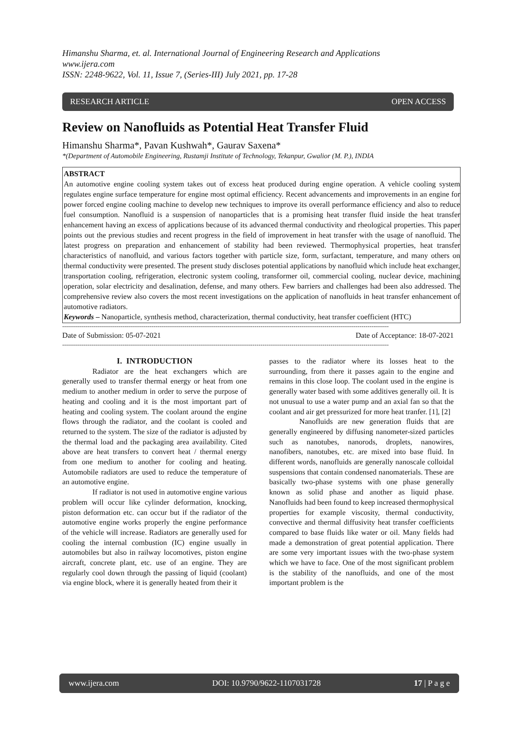Himanshu Sharma, et. al. International Journal of Engineering Research and Applications
www.ijera.com
ISSN: 2248-9622, Vol. 11, Issue 7, (Series-III) July 2021, pp. 17-28
RESEARCH ARTICLE OPEN ACCESS
Review on Nanofluids as Potential Heat Transfer Fluid
Himanshu Sharma*, Pavan Kushwah*, Gaurav Saxena*
*(Department of Automobile Engineering, Rustamji Institute of Technology, Tekanpur, Gwalior (M. P.), INDIA
ABSTRACT
An automotive engine cooling system takes out of excess heat produced during engine operation. A vehicle cooling system regulates engine surface temperature for engine most optimal efficiency. Recent advancements and improvements in an engine for power forced engine cooling machine to develop new techniques to improve its overall performance efficiency and also to reduce fuel consumption. Nanofluid is a suspension of nanoparticles that is a promising heat transfer fluid inside the heat transfer enhancement having an excess of applications because of its advanced thermal conductivity and rheological properties. This paper points out the previous studies and recent progress in the field of improvement in heat transfer with the usage of nanofluid. The latest progress on preparation and enhancement of stability had been reviewed. Thermophysical properties, heat transfer characteristics of nanofluid, and various factors together with particle size, form, surfactant, temperature, and many others on thermal conductivity were presented. The present study discloses potential applications by nanofluid which include heat exchanger, transportation cooling, refrigeration, electronic system cooling, transformer oil, commercial cooling, nuclear device, machining operation, solar electricity and desalination, defense, and many others. Few barriers and challenges had been also addressed. The comprehensive review also covers the most recent investigations on the application of nanofluids in heat transfer enhancement of automotive radiators.
Keywords – Nanoparticle, synthesis method, characterization, thermal conductivity, heat transfer coefficient (HTC)
------------------------------------------------------------------------------------------------------------------------------------------------------------------------
Date of Submission: 05-07-2021 Date of Acceptance: 18-07-2021
------------------------------------------------------------------------------------------------------------------------------------------------------------------------
I. INTRODUCTION
Radiator are the heat exchangers which are generally used to transfer thermal energy or heat from one medium to another medium in order to serve the purpose of heating and cooling and it is the most important part of heating and cooling system. The coolant around the engine flows through the radiator, and the coolant is cooled and returned to the system. The size of the radiator is adjusted by the thermal load and the packaging area availability. Cited above are heat transfers to convert heat / thermal energy from one medium to another for cooling and heating. Automobile radiators are used to reduce the temperature of an automotive engine.
If radiator is not used in automotive engine various problem will occur like cylinder deformation, knocking, piston deformation etc. can occur but if the radiator of the automotive engine works properly the engine performance of the vehicle will increase. Radiators are generally used for cooling the internal combustion (IC) engine usually in automobiles but also in railway locomotives, piston engine aircraft, concrete plant, etc. use of an engine. They are regularly cool down through the passing of liquid (coolant) via engine block, where it is generally heated from their it
passes to the radiator where its losses heat to the surrounding, from there it passes again to the engine and remains in this close loop. The coolant used in the engine is generally water based with some additives generally oil. It is not unusual to use a water pump and an axial fan so that the coolant and air get pressurized for more heat tranfer. [1], [2]
Nanofluids are new generation fluids that are generally engineered by diffusing nanometer-sized particles such as nanotubes, nanorods, droplets, nanowires, nanofibers, nanotubes, etc. are mixed into base fluid. In different words, nanofluids are generally nanoscale colloidal suspensions that contain condensed nanomaterials. These are basically two-phase systems with one phase generally known as solid phase and another as liquid phase. Nanofluids had been found to keep increased thermophysical properties for example viscosity, thermal conductivity, convective and thermal diffusivity heat transfer coefficients compared to base fluids like water or oil. Many fields had made a demonstration of great potential application. There are some very important issues with the two-phase system which we have to face. One of the most significant problem is the stability of the nanofluids, and one of the most important problem is the
www.ijera.com DOI: 10.9790/9622-1107031728 17 | P a g e